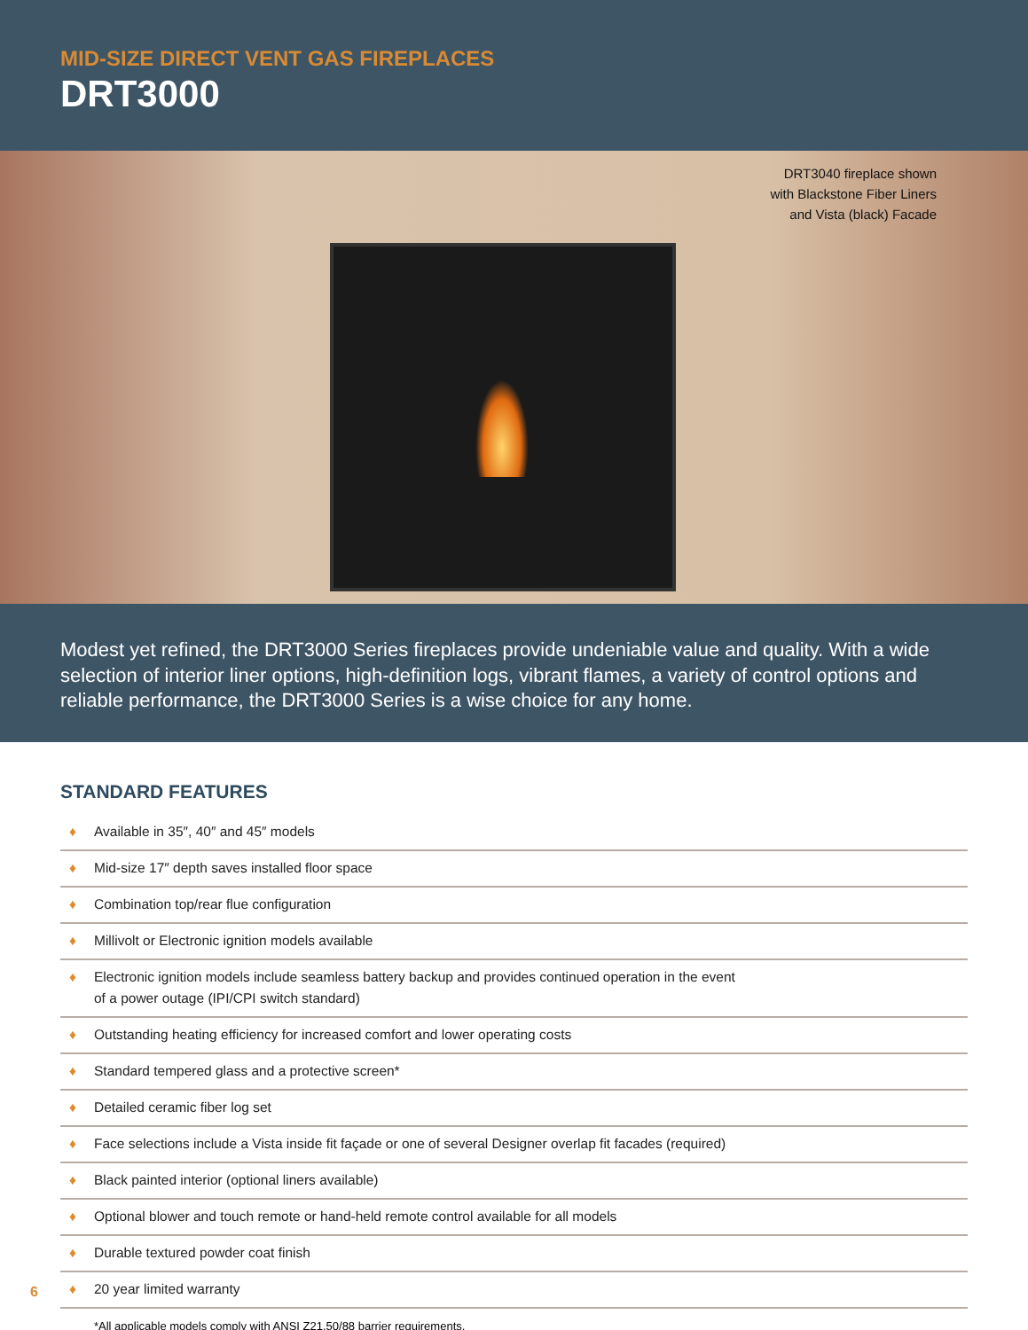MID-SIZE DIRECT VENT GAS FIREPLACES
DRT3000
DRT3040 fireplace shown
with Blackstone Fiber Liners
and Vista (black) Facade
Modest yet refined, the DRT3000 Series fireplaces provide undeniable value and quality. With a wide selection of interior liner options, high-definition logs, vibrant flames, a variety of control options and reliable performance, the DRT3000 Series is a wise choice for any home.
STANDARD FEATURES
♦ Available in 35″, 40″ and 45″ models
♦ Mid-size 17″ depth saves installed floor space
♦ Combination top/rear flue configuration
♦ Millivolt or Electronic ignition models available
♦ Electronic ignition models include seamless battery backup and provides continued operation in the event
of a power outage (IPI/CPI switch standard)
♦ Outstanding heating efficiency for increased comfort and lower operating costs
♦ Standard tempered glass and a protective screen*
♦ Detailed ceramic fiber log set
♦ Face selections include a Vista inside fit façade or one of several Designer overlap fit facades (required)
♦ Black painted interior (optional liners available)
♦ Optional blower and touch remote or hand-held remote control available for all models
♦ Durable textured powder coat finish
♦ 20 year limited warranty
*All applicable models comply with ANSI Z21.50/88 barrier requirements.
6